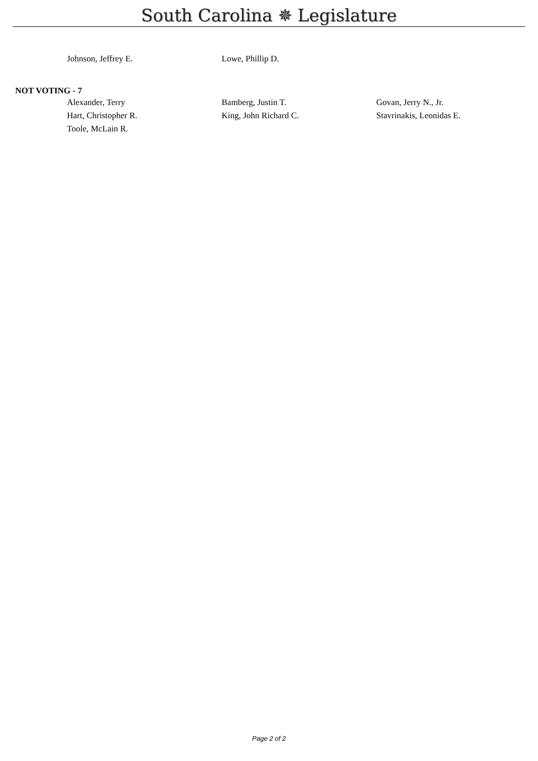South Carolina ✵ Legislature
Johnson, Jeffrey E. Lowe, Phillip D.
NOT VOTING - 7
Alexander, Terry Bamberg, Justin T. Govan, Jerry N., Jr.
Hart, Christopher R. King, John Richard C. Stavrinakis, Leonidas E.
Toole, McLain R.
Page 2 of 2